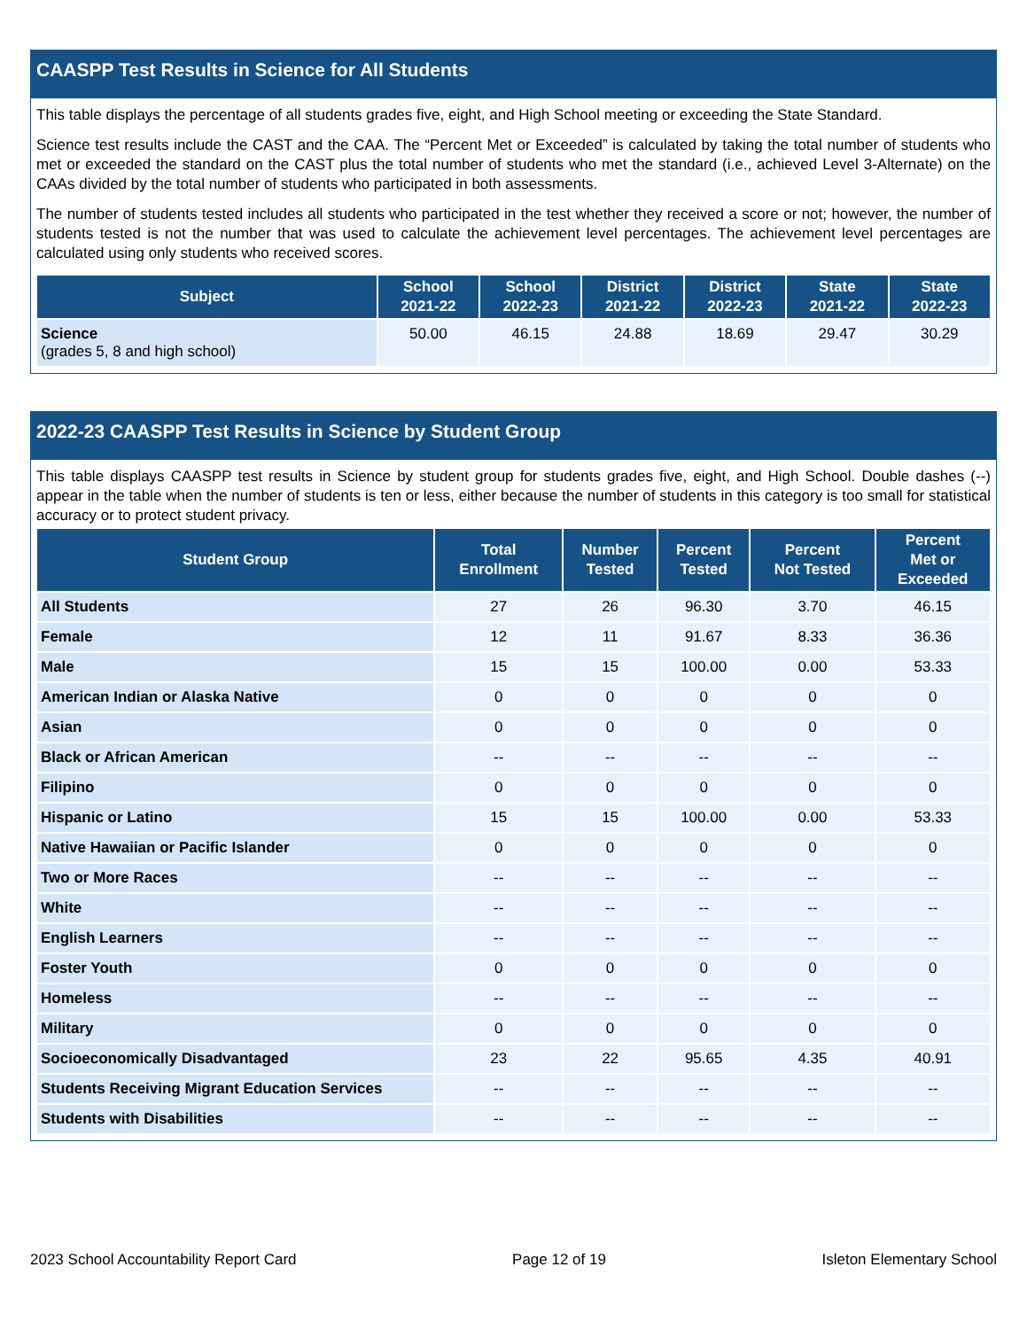CAASPP Test Results in Science for All Students
This table displays the percentage of all students grades five, eight, and High School meeting or exceeding the State Standard.
Science test results include the CAST and the CAA. The “Percent Met or Exceeded” is calculated by taking the total number of students who met or exceeded the standard on the CAST plus the total number of students who met the standard (i.e., achieved Level 3-Alternate) on the CAAs divided by the total number of students who participated in both assessments.
The number of students tested includes all students who participated in the test whether they received a score or not; however, the number of students tested is not the number that was used to calculate the achievement level percentages. The achievement level percentages are calculated using only students who received scores.
| Subject | School 2021-22 | School 2022-23 | District 2021-22 | District 2022-23 | State 2021-22 | State 2022-23 |
| --- | --- | --- | --- | --- | --- | --- |
| Science (grades 5, 8 and high school) | 50.00 | 46.15 | 24.88 | 18.69 | 29.47 | 30.29 |
2022-23 CAASPP Test Results in Science by Student Group
This table displays CAASPP test results in Science by student group for students grades five, eight, and High School. Double dashes (--) appear in the table when the number of students is ten or less, either because the number of students in this category is too small for statistical accuracy or to protect student privacy.
| Student Group | Total Enrollment | Number Tested | Percent Tested | Percent Not Tested | Percent Met or Exceeded |
| --- | --- | --- | --- | --- | --- |
| All Students | 27 | 26 | 96.30 | 3.70 | 46.15 |
| Female | 12 | 11 | 91.67 | 8.33 | 36.36 |
| Male | 15 | 15 | 100.00 | 0.00 | 53.33 |
| American Indian or Alaska Native | 0 | 0 | 0 | 0 | 0 |
| Asian | 0 | 0 | 0 | 0 | 0 |
| Black or African American | -- | -- | -- | -- | -- |
| Filipino | 0 | 0 | 0 | 0 | 0 |
| Hispanic or Latino | 15 | 15 | 100.00 | 0.00 | 53.33 |
| Native Hawaiian or Pacific Islander | 0 | 0 | 0 | 0 | 0 |
| Two or More Races | -- | -- | -- | -- | -- |
| White | -- | -- | -- | -- | -- |
| English Learners | -- | -- | -- | -- | -- |
| Foster Youth | 0 | 0 | 0 | 0 | 0 |
| Homeless | -- | -- | -- | -- | -- |
| Military | 0 | 0 | 0 | 0 | 0 |
| Socioeconomically Disadvantaged | 23 | 22 | 95.65 | 4.35 | 40.91 |
| Students Receiving Migrant Education Services | -- | -- | -- | -- | -- |
| Students with Disabilities | -- | -- | -- | -- | -- |
2023 School Accountability Report Card Page 12 of 19 Isleton Elementary School